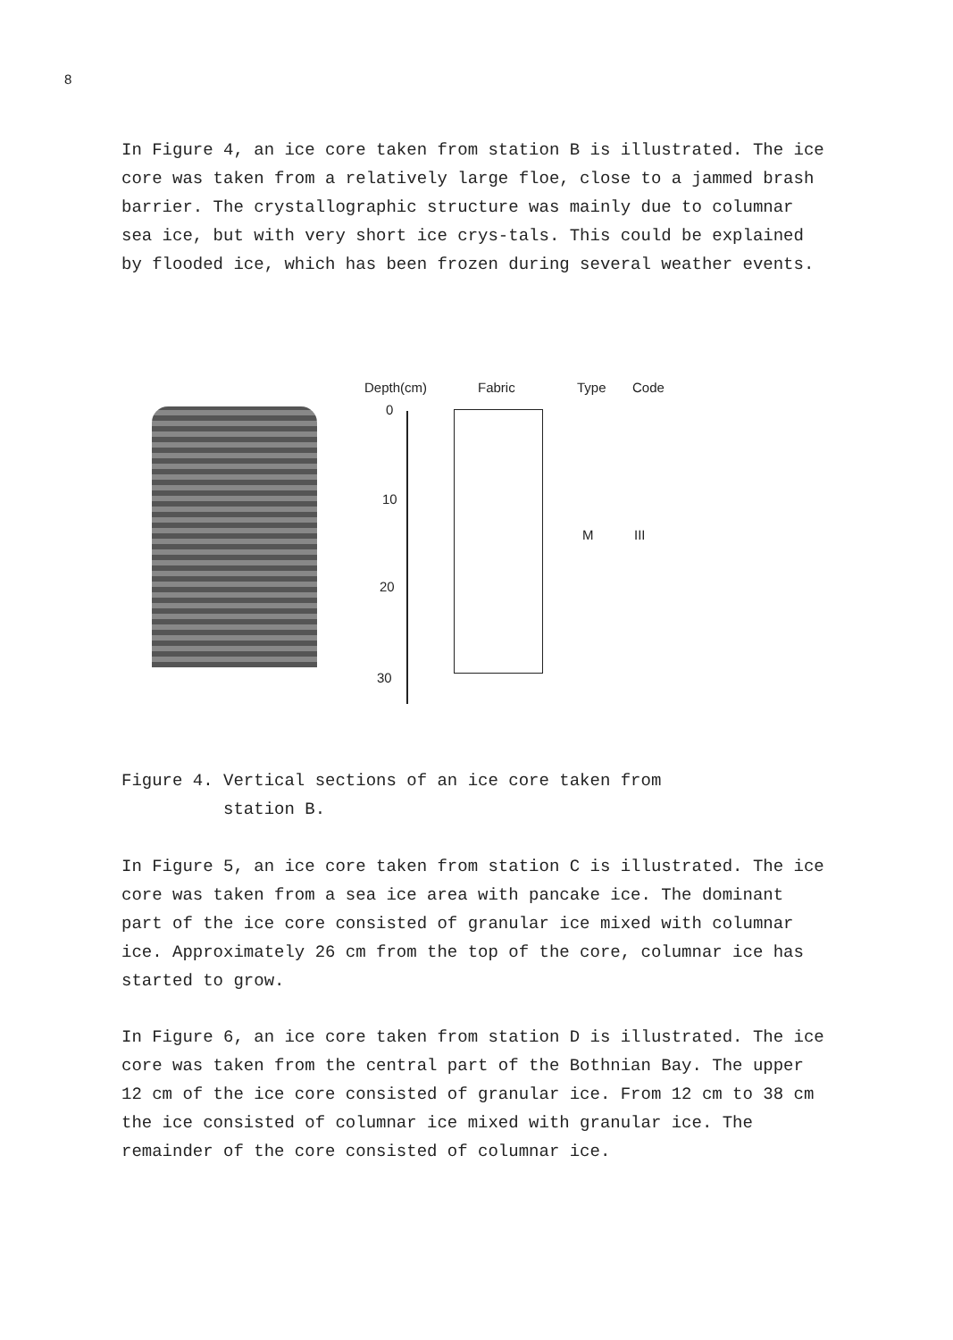8
In Figure 4, an ice core taken from station B is illustrated. The ice core was taken from a relatively large floe, close to a jammed brash barrier. The crystallographic structure was mainly due to columnar sea ice, but with very short ice crys-tals. This could be explained by flooded ice, which has been frozen during several weather events.
Depth(cm) Fabric Type Code
0
10
20
30
M III
Figure 4. Vertical sections of an ice core taken from
station B.
In Figure 5, an ice core taken from station C is illustrated. The ice core was taken from a sea ice area with pancake ice. The dominant part of the ice core consisted of granular ice mixed with columnar ice. Approximately 26 cm from the top of the core, columnar ice has started to grow.
In Figure 6, an ice core taken from station D is illustrated. The ice core was taken from the central part of the Bothnian Bay. The upper 12 cm of the ice core consisted of granular ice. From 12 cm to 38 cm the ice consisted of columnar ice mixed with granular ice. The remainder of the core consisted of columnar ice.